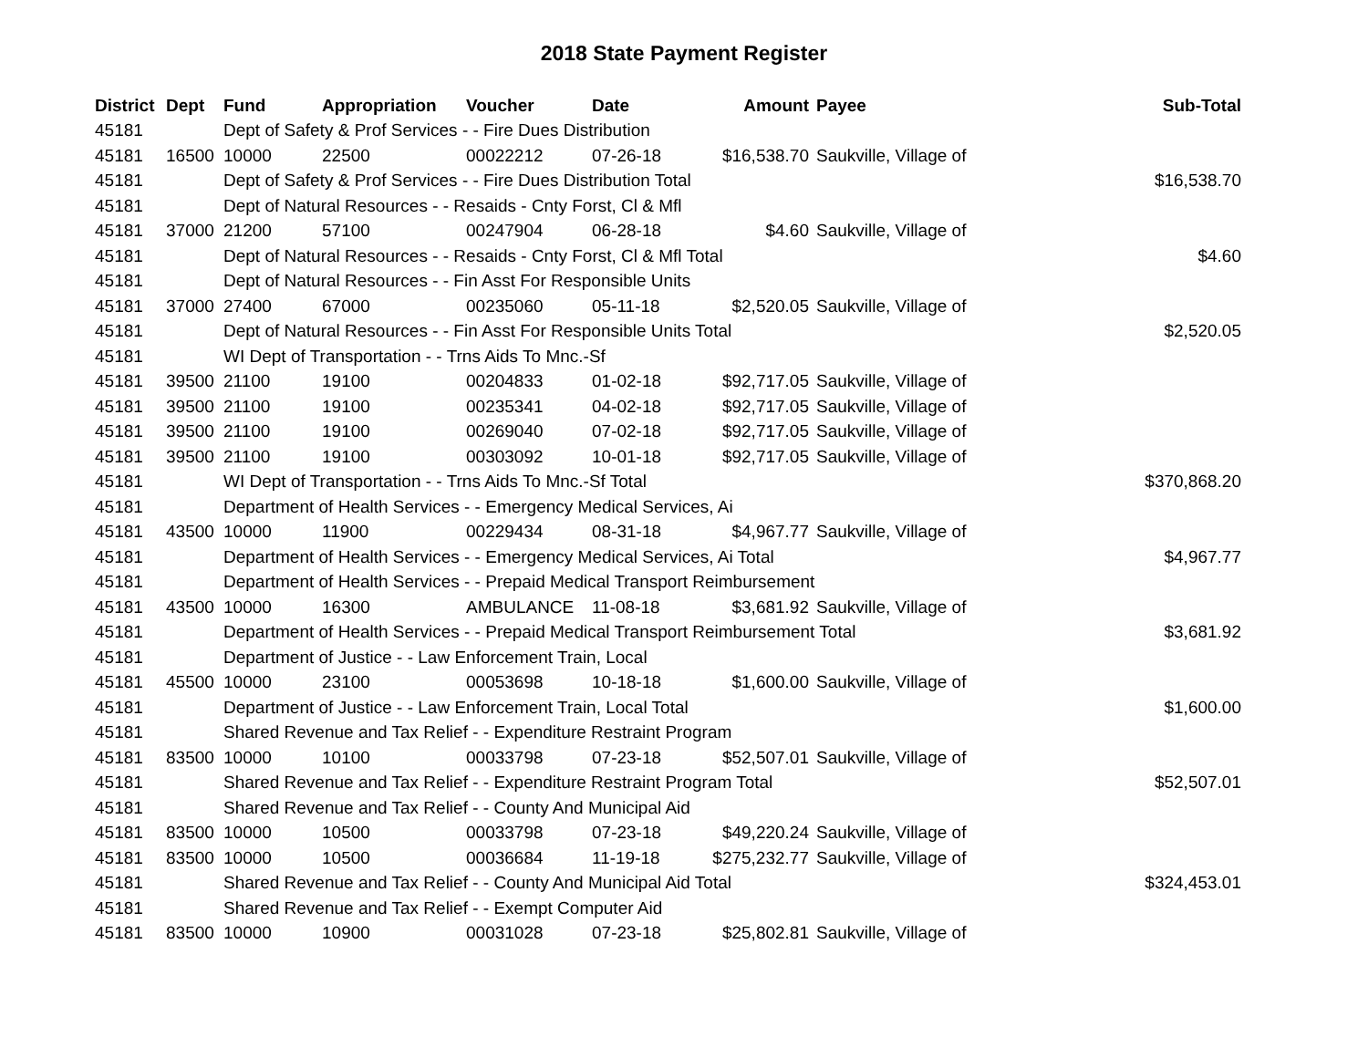2018 State Payment Register
| District | Dept | Fund | Appropriation | Voucher | Date | Amount | Payee | Sub-Total |
| --- | --- | --- | --- | --- | --- | --- | --- | --- |
| 45181 | | Dept of Safety & Prof Services - - Fire Dues Distribution | | | | | | |
| 45181 | 16500 | 10000 | 22500 | 00022212 | 07-26-18 | $16,538.70 | Saukville, Village of | |
| 45181 | | Dept of Safety & Prof Services - - Fire Dues Distribution Total | | | | | | $16,538.70 |
| 45181 | | Dept of Natural Resources - - Resaids - Cnty Forst, Cl & Mfl | | | | | | |
| 45181 | 37000 | 21200 | 57100 | 00247904 | 06-28-18 | $4.60 | Saukville, Village of | |
| 45181 | | Dept of Natural Resources - - Resaids - Cnty Forst, Cl & Mfl Total | | | | | | $4.60 |
| 45181 | | Dept of Natural Resources - - Fin Asst For Responsible Units | | | | | | |
| 45181 | 37000 | 27400 | 67000 | 00235060 | 05-11-18 | $2,520.05 | Saukville, Village of | |
| 45181 | | Dept of Natural Resources - - Fin Asst For Responsible Units Total | | | | | | $2,520.05 |
| 45181 | | WI Dept of Transportation - - Trns Aids To Mnc.-Sf | | | | | | |
| 45181 | 39500 | 21100 | 19100 | 00204833 | 01-02-18 | $92,717.05 | Saukville, Village of | |
| 45181 | 39500 | 21100 | 19100 | 00235341 | 04-02-18 | $92,717.05 | Saukville, Village of | |
| 45181 | 39500 | 21100 | 19100 | 00269040 | 07-02-18 | $92,717.05 | Saukville, Village of | |
| 45181 | 39500 | 21100 | 19100 | 00303092 | 10-01-18 | $92,717.05 | Saukville, Village of | |
| 45181 | | WI Dept of Transportation - - Trns Aids To Mnc.-Sf Total | | | | | | $370,868.20 |
| 45181 | | Department of Health Services - - Emergency Medical Services, Ai | | | | | | |
| 45181 | 43500 | 10000 | 11900 | 00229434 | 08-31-18 | $4,967.77 | Saukville, Village of | |
| 45181 | | Department of Health Services - - Emergency Medical Services, Ai Total | | | | | | $4,967.77 |
| 45181 | | Department of Health Services - - Prepaid Medical Transport Reimbursement | | | | | | |
| 45181 | 43500 | 10000 | 16300 | AMBULANCE | 11-08-18 | $3,681.92 | Saukville, Village of | |
| 45181 | | Department of Health Services - - Prepaid Medical Transport Reimbursement Total | | | | | | $3,681.92 |
| 45181 | | Department of Justice - - Law Enforcement Train, Local | | | | | | |
| 45181 | 45500 | 10000 | 23100 | 00053698 | 10-18-18 | $1,600.00 | Saukville, Village of | |
| 45181 | | Department of Justice - - Law Enforcement Train, Local Total | | | | | | $1,600.00 |
| 45181 | | Shared Revenue and Tax Relief - - Expenditure Restraint Program | | | | | | |
| 45181 | 83500 | 10000 | 10100 | 00033798 | 07-23-18 | $52,507.01 | Saukville, Village of | |
| 45181 | | Shared Revenue and Tax Relief - - Expenditure Restraint Program Total | | | | | | $52,507.01 |
| 45181 | | Shared Revenue and Tax Relief - - County And Municipal Aid | | | | | | |
| 45181 | 83500 | 10000 | 10500 | 00033798 | 07-23-18 | $49,220.24 | Saukville, Village of | |
| 45181 | 83500 | 10000 | 10500 | 00036684 | 11-19-18 | $275,232.77 | Saukville, Village of | |
| 45181 | | Shared Revenue and Tax Relief - - County And Municipal Aid Total | | | | | | $324,453.01 |
| 45181 | | Shared Revenue and Tax Relief - - Exempt Computer Aid | | | | | | |
| 45181 | 83500 | 10000 | 10900 | 00031028 | 07-23-18 | $25,802.81 | Saukville, Village of | |